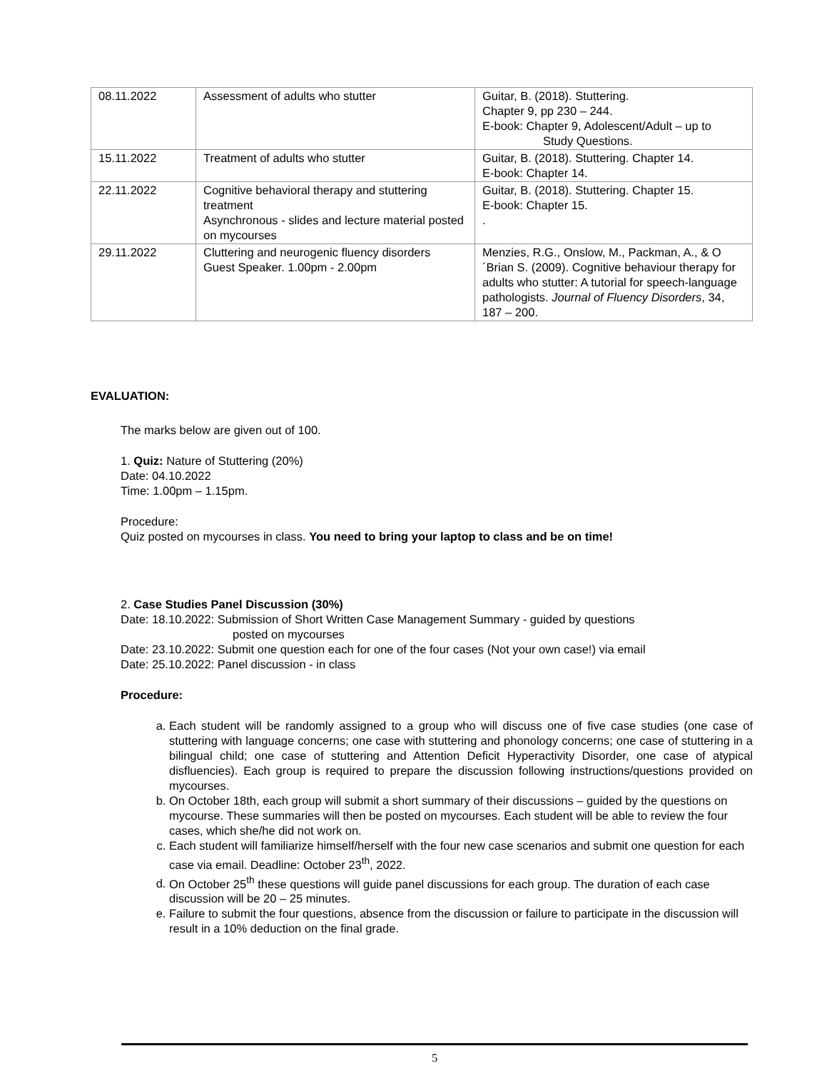| 08.11.2022 | Assessment of adults who stutter | Guitar, B. (2018). Stuttering. Chapter 9, pp 230 – 244. E-book: Chapter 9, Adolescent/Adult – up to Study Questions. |
| 15.11.2022 | Treatment of adults who stutter | Guitar, B. (2018). Stuttering. Chapter 14. E-book: Chapter 14. |
| 22.11.2022 | Cognitive behavioral therapy and stuttering treatment Asynchronous - slides and lecture material posted on mycourses | Guitar, B. (2018). Stuttering. Chapter 15. E-book: Chapter 15. . |
| 29.11.2022 | Cluttering and neurogenic fluency disorders Guest Speaker. 1.00pm - 2.00pm | Menzies, R.G., Onslow, M., Packman, A., & O´Brian S. (2009). Cognitive behaviour therapy for adults who stutter: A tutorial for speech-language pathologists. Journal of Fluency Disorders , 34, 187 – 200. |
EVALUATION:
The marks below are given out of 100.
1. Quiz: Nature of Stuttering (20%)
Date: 04.10.2022
Time: 1.00pm – 1.15pm.
Procedure:
Quiz posted on mycourses in class. You need to bring your laptop to class and be on time!
2. Case Studies Panel Discussion (30%)
Date: 18.10.2022: Submission of Short Written Case Management Summary - guided by questions
posted on mycourses
Date: 23.10.2022: Submit one question each for one of the four cases (Not your own case!) via email
Date: 25.10.2022: Panel discussion - in class
Procedure:
a. Each student will be randomly assigned to a group who will discuss one of five case studies (one case of stuttering with language concerns; one case with stuttering and phonology concerns; one case of stuttering in a bilingual child; one case of stuttering and Attention Deficit Hyperactivity Disorder, one case of atypical disfluencies). Each group is required to prepare the discussion following instructions/questions provided on mycourses.
b. On October 18th, each group will submit a short summary of their discussions – guided by the questions on mycourse. These summaries will then be posted on mycourses. Each student will be able to review the four cases, which she/he did not work on.
c. Each student will familiarize himself/herself with the four new case scenarios and submit one question for each case via email. Deadline: October 23<sup>th</sup>, 2022.
d. On October 25<sup>th</sup> these questions will guide panel discussions for each group. The duration of each case discussion will be 20 – 25 minutes.
e. Failure to submit the four questions, absence from the discussion or failure to participate in the discussion will result in a 10% deduction on the final grade.
5